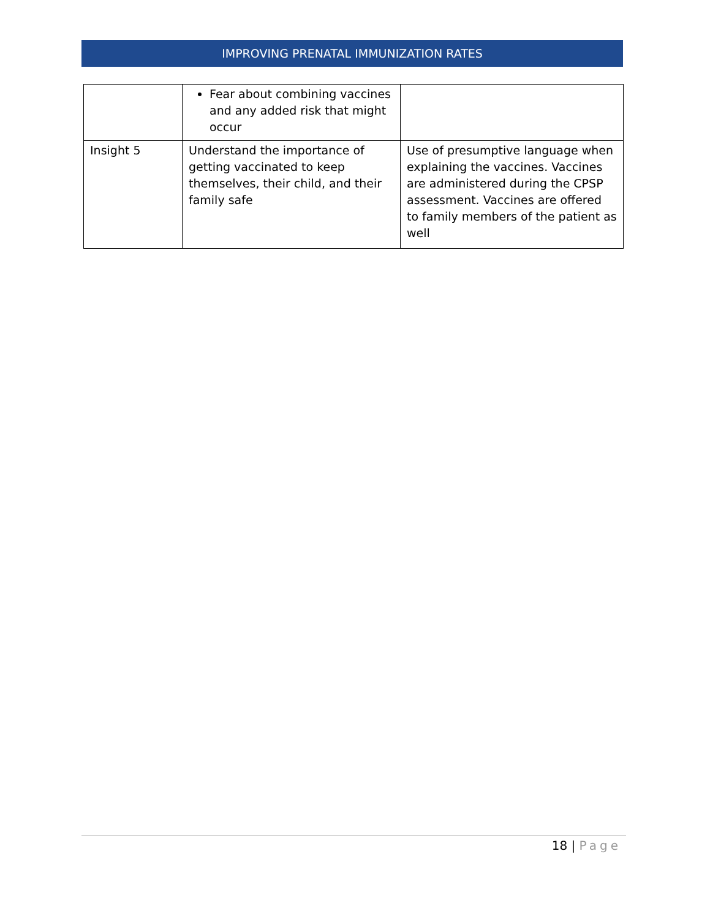IMPROVING PRENATAL IMMUNIZATION RATES
| | Fear about combining vaccines and any added risk that might occur | |
| Insight 5 | Understand the importance of getting vaccinated to keep themselves, their child, and their family safe | Use of presumptive language when explaining the vaccines. Vaccines are administered during the CPSP assessment. Vaccines are offered to family members of the patient as well |
18 | Page